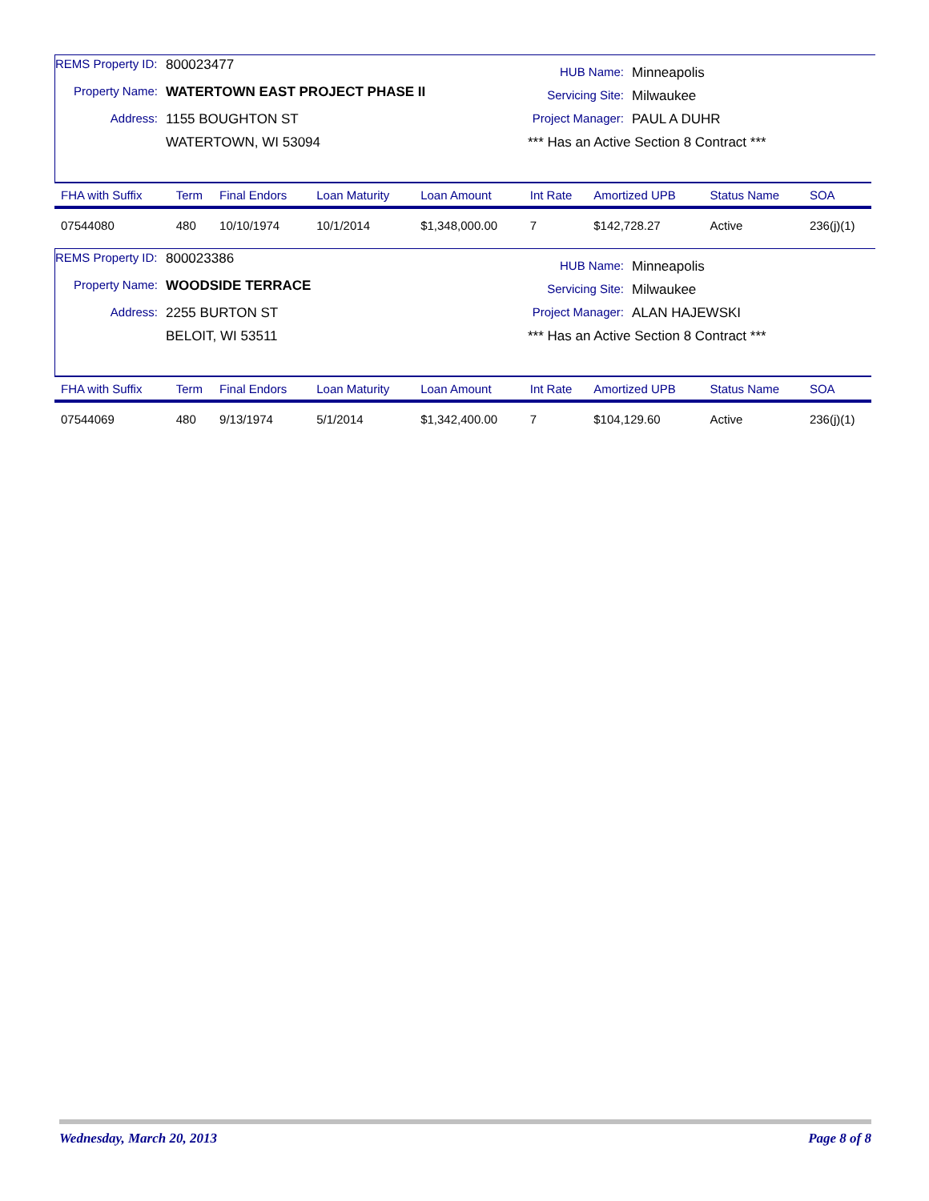REMS Property ID: 800023477
Property Name: WATERTOWN EAST PROJECT PHASE II
Address: 1155 BOUGHTON ST
WATERTOWN, WI 53094
HUB Name: Minneapolis
Servicing Site: Milwaukee
Project Manager: PAUL A DUHR
*** Has an Active Section 8 Contract ***
| FHA with Suffix | Term | Final Endors | Loan Maturity | Loan Amount | Int Rate | Amortized UPB | Status Name | SOA |
| --- | --- | --- | --- | --- | --- | --- | --- | --- |
| 07544080 | 480 | 10/10/1974 | 10/1/2014 | $1,348,000.00 | 7 | $142,728.27 | Active | 236(j)(1) |
REMS Property ID: 800023386
Property Name: WOODSIDE TERRACE
Address: 2255 BURTON ST
BELOIT, WI 53511
HUB Name: Minneapolis
Servicing Site: Milwaukee
Project Manager: ALAN HAJEWSKI
*** Has an Active Section 8 Contract ***
| FHA with Suffix | Term | Final Endors | Loan Maturity | Loan Amount | Int Rate | Amortized UPB | Status Name | SOA |
| --- | --- | --- | --- | --- | --- | --- | --- | --- |
| 07544069 | 480 | 9/13/1974 | 5/1/2014 | $1,342,400.00 | 7 | $104,129.60 | Active | 236(j)(1) |
Wednesday, March 20, 2013 Page 8 of 8